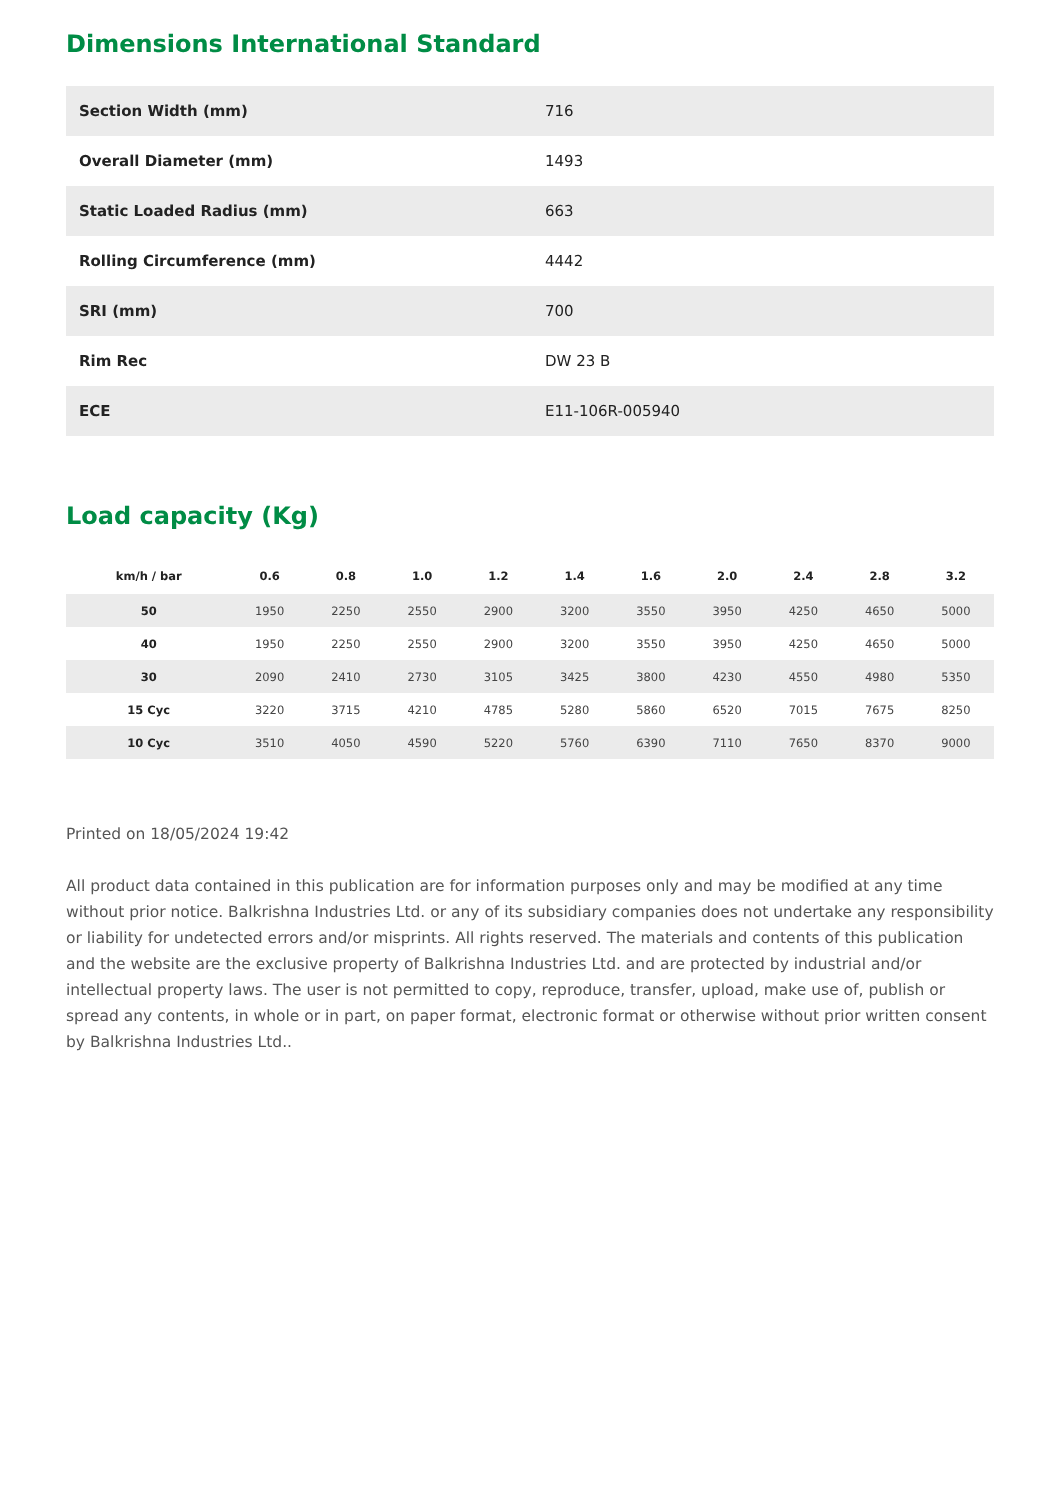Dimensions International Standard
| Section Width (mm) | 716 |
| Overall Diameter (mm) | 1493 |
| Static Loaded Radius (mm) | 663 |
| Rolling Circumference (mm) | 4442 |
| SRI (mm) | 700 |
| Rim Rec | DW 23 B |
| ECE | E11-106R-005940 |
Load capacity (Kg)
| km/h / bar | 0.6 | 0.8 | 1.0 | 1.2 | 1.4 | 1.6 | 2.0 | 2.4 | 2.8 | 3.2 |
| --- | --- | --- | --- | --- | --- | --- | --- | --- | --- | --- |
| 50 | 1950 | 2250 | 2550 | 2900 | 3200 | 3550 | 3950 | 4250 | 4650 | 5000 |
| 40 | 1950 | 2250 | 2550 | 2900 | 3200 | 3550 | 3950 | 4250 | 4650 | 5000 |
| 30 | 2090 | 2410 | 2730 | 3105 | 3425 | 3800 | 4230 | 4550 | 4980 | 5350 |
| 15 Cyc | 3220 | 3715 | 4210 | 4785 | 5280 | 5860 | 6520 | 7015 | 7675 | 8250 |
| 10 Cyc | 3510 | 4050 | 4590 | 5220 | 5760 | 6390 | 7110 | 7650 | 8370 | 9000 |
Printed on 18/05/2024 19:42
All product data contained in this publication are for information purposes only and may be modified at any time without prior notice. Balkrishna Industries Ltd. or any of its subsidiary companies does not undertake any responsibility or liability for undetected errors and/or misprints. All rights reserved. The materials and contents of this publication and the website are the exclusive property of Balkrishna Industries Ltd. and are protected by industrial and/or intellectual property laws. The user is not permitted to copy, reproduce, transfer, upload, make use of, publish or spread any contents, in whole or in part, on paper format, electronic format or otherwise without prior written consent by Balkrishna Industries Ltd..